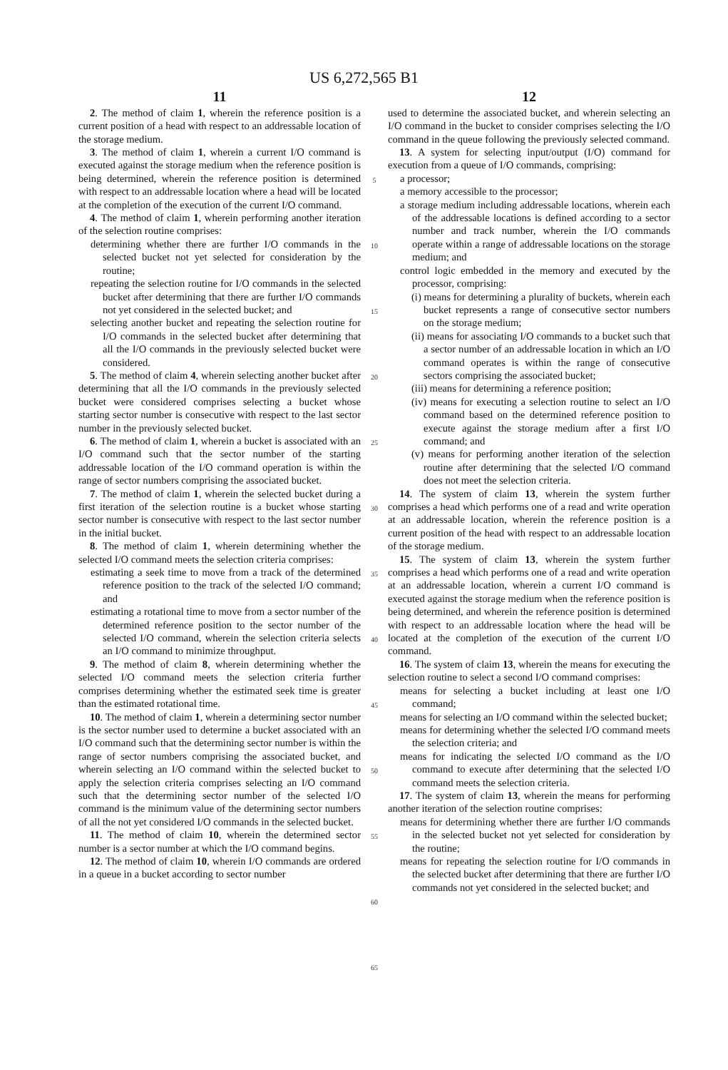US 6,272,565 B1
11
2. The method of claim 1, wherein the reference position is a current position of a head with respect to an addressable location of the storage medium.
3. The method of claim 1, wherein a current I/O command is executed against the storage medium when the reference position is being determined, wherein the reference position is determined with respect to an addressable location where a head will be located at the completion of the execution of the current I/O command.
4. The method of claim 1, wherein performing another iteration of the selection routine comprises:
determining whether there are further I/O commands in the selected bucket not yet selected for consideration by the routine;
repeating the selection routine for I/O commands in the selected bucket after determining that there are further I/O commands not yet considered in the selected bucket; and
selecting another bucket and repeating the selection routine for I/O commands in the selected bucket after determining that all the I/O commands in the previously selected bucket were considered.
5. The method of claim 4, wherein selecting another bucket after determining that all the I/O commands in the previously selected bucket were considered comprises selecting a bucket whose starting sector number is consecutive with respect to the last sector number in the previously selected bucket.
6. The method of claim 1, wherein a bucket is associated with an I/O command such that the sector number of the starting addressable location of the I/O command operation is within the range of sector numbers comprising the associated bucket.
7. The method of claim 1, wherein the selected bucket during a first iteration of the selection routine is a bucket whose starting sector number is consecutive with respect to the last sector number in the initial bucket.
8. The method of claim 1, wherein determining whether the selected I/O command meets the selection criteria comprises:
estimating a seek time to move from a track of the determined reference position to the track of the selected I/O command; and
estimating a rotational time to move from a sector number of the determined reference position to the sector number of the selected I/O command, wherein the selection criteria selects an I/O command to minimize throughput.
9. The method of claim 8, wherein determining whether the selected I/O command meets the selection criteria further comprises determining whether the estimated seek time is greater than the estimated rotational time.
10. The method of claim 1, wherein a determining sector number is the sector number used to determine a bucket associated with an I/O command such that the determining sector number is within the range of sector numbers comprising the associated bucket, and wherein selecting an I/O command within the selected bucket to apply the selection criteria comprises selecting an I/O command such that the determining sector number of the selected I/O command is the minimum value of the determining sector numbers of all the not yet considered I/O commands in the selected bucket.
11. The method of claim 10, wherein the determined sector number is a sector number at which the I/O command begins.
12. The method of claim 10, wherein I/O commands are ordered in a queue in a bucket according to sector number
5
10
15
20
25
30
35
40
45
50
55
60
65
12
used to determine the associated bucket, and wherein selecting an I/O command in the bucket to consider comprises selecting the I/O command in the queue following the previously selected command.
13. A system for selecting input/output (I/O) command for execution from a queue of I/O commands, comprising:
a processor;
a memory accessible to the processor;
a storage medium including addressable locations, wherein each of the addressable locations is defined according to a sector number and track number, wherein the I/O commands operate within a range of addressable locations on the storage medium; and
control logic embedded in the memory and executed by the processor, comprising:
(i) means for determining a plurality of buckets, wherein each bucket represents a range of consecutive sector numbers on the storage medium;
(ii) means for associating I/O commands to a bucket such that a sector number of an addressable location in which an I/O command operates is within the range of consecutive sectors comprising the associated bucket;
(iii) means for determining a reference position;
(iv) means for executing a selection routine to select an I/O command based on the determined reference position to execute against the storage medium after a first I/O command; and
(v) means for performing another iteration of the selection routine after determining that the selected I/O command does not meet the selection criteria.
14. The system of claim 13, wherein the system further comprises a head which performs one of a read and write operation at an addressable location, wherein the reference position is a current position of the head with respect to an addressable location of the storage medium.
15. The system of claim 13, wherein the system further comprises a head which performs one of a read and write operation at an addressable location, wherein a current I/O command is executed against the storage medium when the reference position is being determined, and wherein the reference position is determined with respect to an addressable location where the head will be located at the completion of the execution of the current I/O command.
16. The system of claim 13, wherein the means for executing the selection routine to select a second I/O command comprises:
means for selecting a bucket including at least one I/O command;
means for selecting an I/O command within the selected bucket;
means for determining whether the selected I/O command meets the selection criteria; and
means for indicating the selected I/O command as the I/O command to execute after determining that the selected I/O command meets the selection criteria.
17. The system of claim 13, wherein the means for performing another iteration of the selection routine comprises:
means for determining whether there are further I/O commands in the selected bucket not yet selected for consideration by the routine;
means for repeating the selection routine for I/O commands in the selected bucket after determining that there are further I/O commands not yet considered in the selected bucket; and